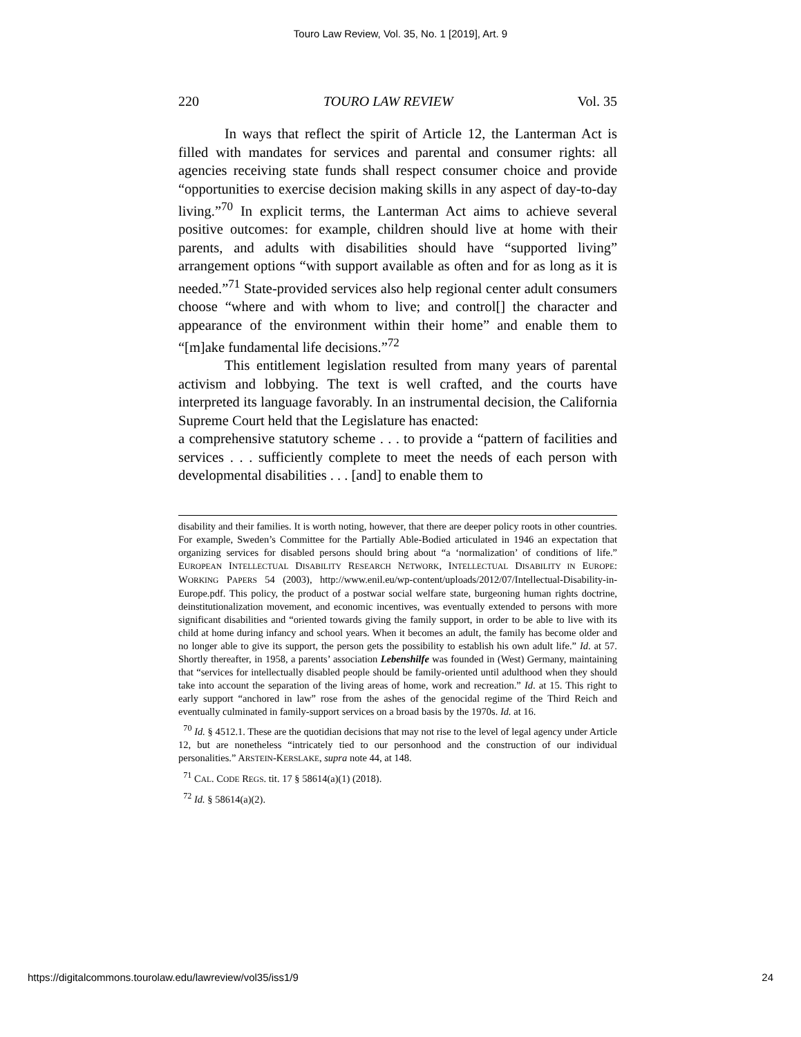Touro Law Review, Vol. 35, No. 1 [2019], Art. 9
220 TOURO LAW REVIEW Vol. 35
In ways that reflect the spirit of Article 12, the Lanterman Act is filled with mandates for services and parental and consumer rights: all agencies receiving state funds shall respect consumer choice and provide “opportunities to exercise decision making skills in any aspect of day-to-day living.”<sup>70</sup> In explicit terms, the Lanterman Act aims to achieve several positive outcomes: for example, children should live at home with their parents, and adults with disabilities should have “supported living” arrangement options “with support available as often and for as long as it is needed.”<sup>71</sup> State-provided services also help regional center adult consumers choose “where and with whom to live; and control[] the character and appearance of the environment within their home” and enable them to “[m]ake fundamental life decisions.”<sup>72</sup>
This entitlement legislation resulted from many years of parental activism and lobbying. The text is well crafted, and the courts have interpreted its language favorably. In an instrumental decision, the California Supreme Court held that the Legislature has enacted:
a comprehensive statutory scheme . . . to provide a “pattern of facilities and services . . . sufficiently complete to meet the needs of each person with developmental disabilities . . . [and] to enable them to
disability and their families. It is worth noting, however, that there are deeper policy roots in other countries. For example, Sweden’s Committee for the Partially Able-Bodied articulated in 1946 an expectation that organizing services for disabled persons should bring about “a ‘normalization’ of conditions of life.” EUROPEAN INTELLECTUAL DISABILITY RESEARCH NETWORK, INTELLECTUAL DISABILITY IN EUROPE: WORKING PAPERS 54 (2003), http://www.enil.eu/wp-content/uploads/2012/07/Intellectual-Disability-in-Europe.pdf. This policy, the product of a postwar social welfare state, burgeoning human rights doctrine, deinstitutionalization movement, and economic incentives, was eventually extended to persons with more significant disabilities and “oriented towards giving the family support, in order to be able to live with its child at home during infancy and school years. When it becomes an adult, the family has become older and no longer able to give its support, the person gets the possibility to establish his own adult life.” Id. at 57. Shortly thereafter, in 1958, a parents’ association Lebenshilfe was founded in (West) Germany, maintaining that “services for intellectually disabled people should be family-oriented until adulthood when they should take into account the separation of the living areas of home, work and recreation.” Id. at 15. This right to early support “anchored in law” rose from the ashes of the genocidal regime of the Third Reich and eventually culminated in family-support services on a broad basis by the 1970s. Id. at 16.
<sup>70</sup> Id. § 4512.1. These are the quotidian decisions that may not rise to the level of legal agency under Article 12, but are nonetheless “intricately tied to our personhood and the construction of our individual personalities.” ARSTEIN-KERSLAKE, supra note 44, at 148.
<sup>71</sup> CAL. CODE REGS. tit. 17 § 58614(a)(1) (2018).
<sup>72</sup> Id. § 58614(a)(2).
https://digitalcommons.tourolaw.edu/lawreview/vol35/iss1/9 24